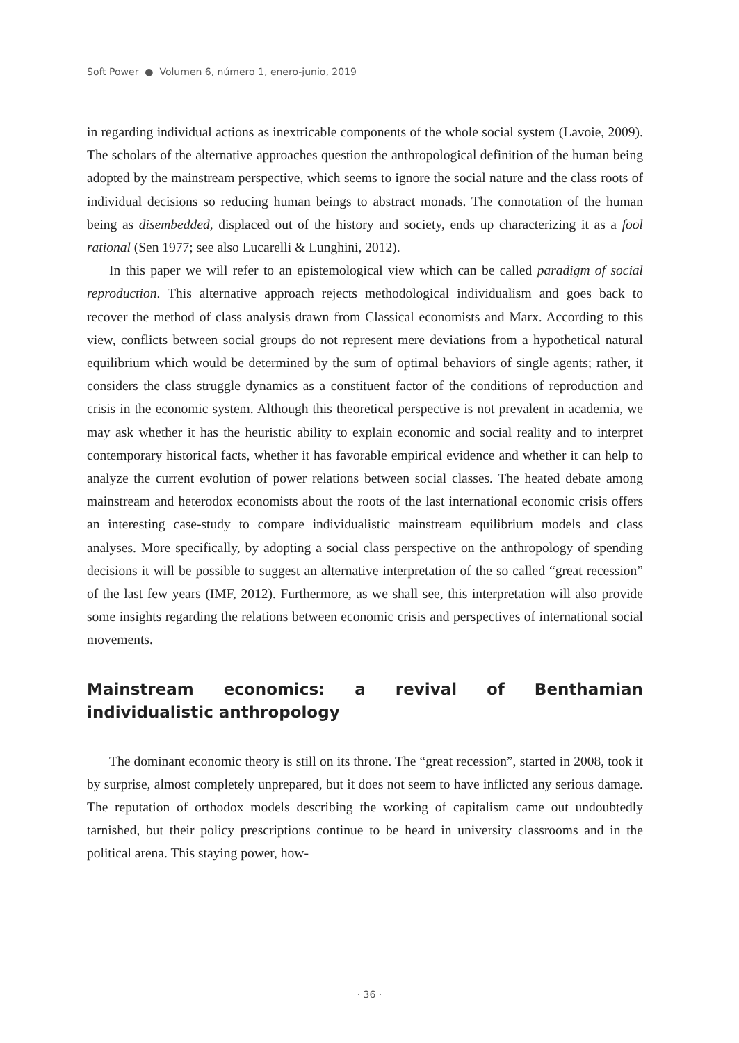Soft Power ● Volumen 6, número 1, enero-junio, 2019
in regarding individual actions as inextricable components of the whole social system (Lavoie, 2009). The scholars of the alternative approaches question the anthropological definition of the human being adopted by the mainstream perspective, which seems to ignore the social nature and the class roots of individual decisions so reducing human beings to abstract monads. The connotation of the human being as disembedded, displaced out of the history and society, ends up characterizing it as a fool rational (Sen 1977; see also Lucarelli & Lunghini, 2012).
In this paper we will refer to an epistemological view which can be called paradigm of social reproduction. This alternative approach rejects methodological individualism and goes back to recover the method of class analysis drawn from Classical economists and Marx. According to this view, conflicts between social groups do not represent mere deviations from a hypothetical natural equilibrium which would be determined by the sum of optimal behaviors of single agents; rather, it considers the class struggle dynamics as a constituent factor of the conditions of reproduction and crisis in the economic system. Although this theoretical perspective is not prevalent in academia, we may ask whether it has the heuristic ability to explain economic and social reality and to interpret contemporary historical facts, whether it has favorable empirical evidence and whether it can help to analyze the current evolution of power relations between social classes. The heated debate among mainstream and heterodox economists about the roots of the last international economic crisis offers an interesting case-study to compare individualistic mainstream equilibrium models and class analyses. More specifically, by adopting a social class perspective on the anthropology of spending decisions it will be possible to suggest an alternative interpretation of the so called “great recession” of the last few years (IMF, 2012). Furthermore, as we shall see, this interpretation will also provide some insights regarding the relations between economic crisis and perspectives of international social movements.
Mainstream economics: a revival of Benthamian individualistic anthropology
The dominant economic theory is still on its throne. The “great recession”, started in 2008, took it by surprise, almost completely unprepared, but it does not seem to have inflicted any serious damage. The reputation of orthodox models describing the working of capitalism came out undoubtedly tarnished, but their policy prescriptions continue to be heard in university classrooms and in the political arena. This staying power, how-
· 36 ·